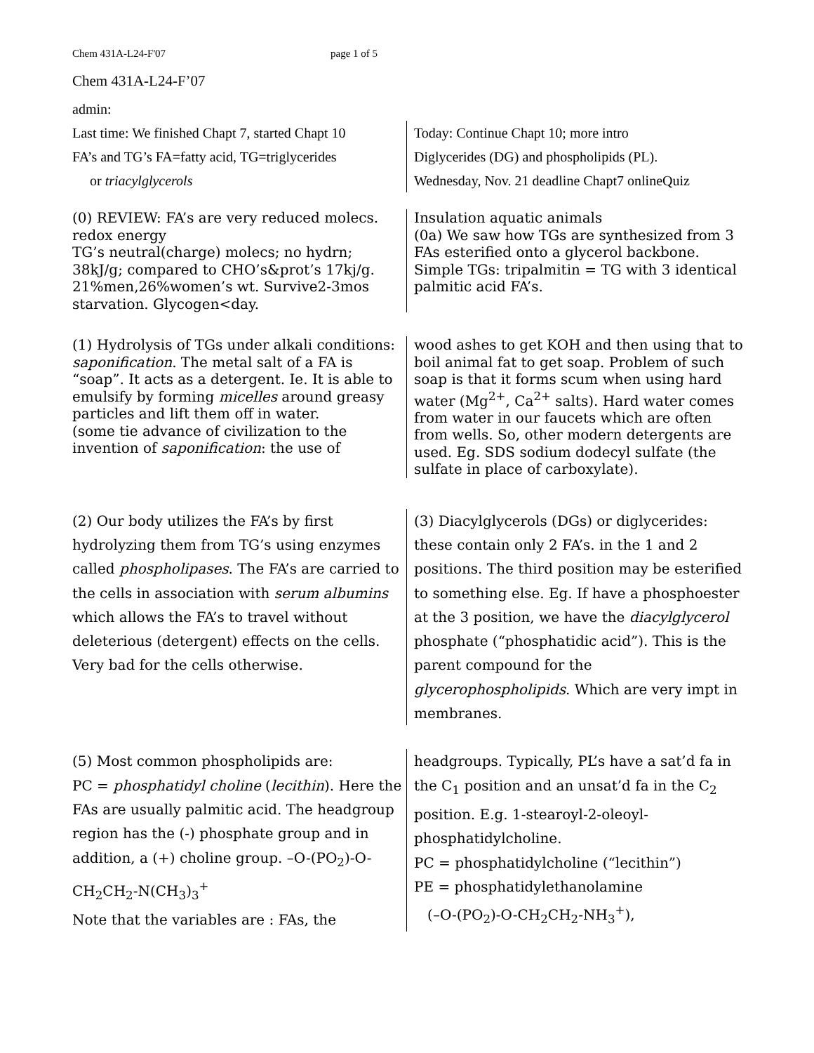Chem 431A-L24-F'07 page 1 of 5
Chem 431A-L24-F’07
admin:
Last time: We finished Chapt 7, started Chapt 10
FA’s and TG’s FA=fatty acid, TG=triglycerides
or triacylglycerols
Today: Continue Chapt 10; more intro
Diglycerides (DG) and phospholipids (PL).
Wednesday, Nov. 21 deadline Chapt7 onlineQuiz
(0) REVIEW: FA’s are very reduced molecs. redox energy
TG’s neutral(charge) molecs; no hydrn; 38kJ/g; compared to CHO’s&prot’s 17kj/g. 21%men,26%women’s wt. Survive2-3mos starvation. Glycogen<day.
Insulation aquatic animals
(0a) We saw how TGs are synthesized from 3 FAs esterified onto a glycerol backbone. Simple TGs: tripalmitin = TG with 3 identical palmitic acid FA’s.
(1) Hydrolysis of TGs under alkali conditions: saponification. The metal salt of a FA is “soap”. It acts as a detergent. Ie. It is able to emulsify by forming micelles around greasy particles and lift them off in water.
(some tie advance of civilization to the invention of saponification: the use of
wood ashes to get KOH and then using that to boil animal fat to get soap. Problem of such soap is that it forms scum when using hard water (Mg<sup>2+</sup>, Ca<sup>2+</sup> salts). Hard water comes from water in our faucets which are often from wells. So, other modern detergents are used. Eg. SDS sodium dodecyl sulfate (the sulfate in place of carboxylate).
(2) Our body utilizes the FA’s by first hydrolyzing them from TG’s using enzymes called phospholipases. The FA’s are carried to the cells in association with serum albumins which allows the FA’s to travel without deleterious (detergent) effects on the cells. Very bad for the cells otherwise.
(3) Diacylglycerols (DGs) or diglycerides: these contain only 2 FA’s. in the 1 and 2 positions. The third position may be esterified to something else. Eg. If have a phosphoester at the 3 position, we have the diacylglycerol phosphate (“phosphatidic acid”). This is the parent compound for the glycerophospholipids. Which are very impt in membranes.
(5) Most common phospholipids are:
PC = phosphatidyl choline (lecithin). Here the FAs are usually palmitic acid. The headgroup region has the (-) phosphate group and in addition, a (+) choline group. –O-(PO<sub>2</sub>)-O-CH<sub>2</sub>CH<sub>2</sub>-N(CH<sub>3</sub>)<sub>3</sub><sup>+</sup>
Note that the variables are : FAs, the
headgroups. Typically, PL’s have a sat’d fa in the C<sub>1</sub> position and an unsat’d fa in the C<sub>2</sub> position. E.g. 1-stearoyl-2-oleoyl-phosphatidylcholine.
PC = phosphatidylcholine (“lecithin”)
PE = phosphatidylethanolamine
(–O-(PO<sub>2</sub>)-O-CH<sub>2</sub>CH<sub>2</sub>-NH<sub>3</sub><sup>+</sup>),